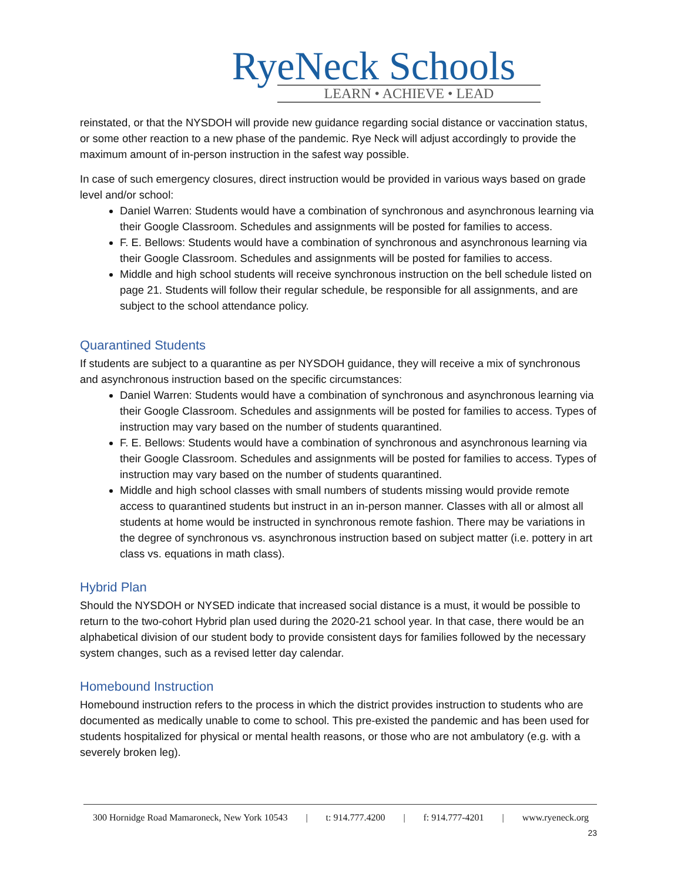RyeNeck Schools
LEARN • ACHIEVE • LEAD
reinstated, or that the NYSDOH will provide new guidance regarding social distance or vaccination status, or some other reaction to a new phase of the pandemic. Rye Neck will adjust accordingly to provide the maximum amount of in-person instruction in the safest way possible.
In case of such emergency closures, direct instruction would be provided in various ways based on grade level and/or school:
Daniel Warren: Students would have a combination of synchronous and asynchronous learning via their Google Classroom. Schedules and assignments will be posted for families to access.
F. E. Bellows: Students would have a combination of synchronous and asynchronous learning via their Google Classroom. Schedules and assignments will be posted for families to access.
Middle and high school students will receive synchronous instruction on the bell schedule listed on page 21. Students will follow their regular schedule, be responsible for all assignments, and are subject to the school attendance policy.
Quarantined Students
If students are subject to a quarantine as per NYSDOH guidance, they will receive a mix of synchronous and asynchronous instruction based on the specific circumstances:
Daniel Warren: Students would have a combination of synchronous and asynchronous learning via their Google Classroom. Schedules and assignments will be posted for families to access. Types of instruction may vary based on the number of students quarantined.
F. E. Bellows: Students would have a combination of synchronous and asynchronous learning via their Google Classroom. Schedules and assignments will be posted for families to access. Types of instruction may vary based on the number of students quarantined.
Middle and high school classes with small numbers of students missing would provide remote access to quarantined students but instruct in an in-person manner. Classes with all or almost all students at home would be instructed in synchronous remote fashion. There may be variations in the degree of synchronous vs. asynchronous instruction based on subject matter (i.e. pottery in art class vs. equations in math class).
Hybrid Plan
Should the NYSDOH or NYSED indicate that increased social distance is a must, it would be possible to return to the two-cohort Hybrid plan used during the 2020-21 school year. In that case, there would be an alphabetical division of our student body to provide consistent days for families followed by the necessary system changes, such as a revised letter day calendar.
Homebound Instruction
Homebound instruction refers to the process in which the district provides instruction to students who are documented as medically unable to come to school. This pre-existed the pandemic and has been used for students hospitalized for physical or mental health reasons, or those who are not ambulatory (e.g. with a severely broken leg).
300 Hornidge Road Mamaroneck, New York 10543 | t: 914.777.4200 | f: 914.777-4201 | www.ryeneck.org
23